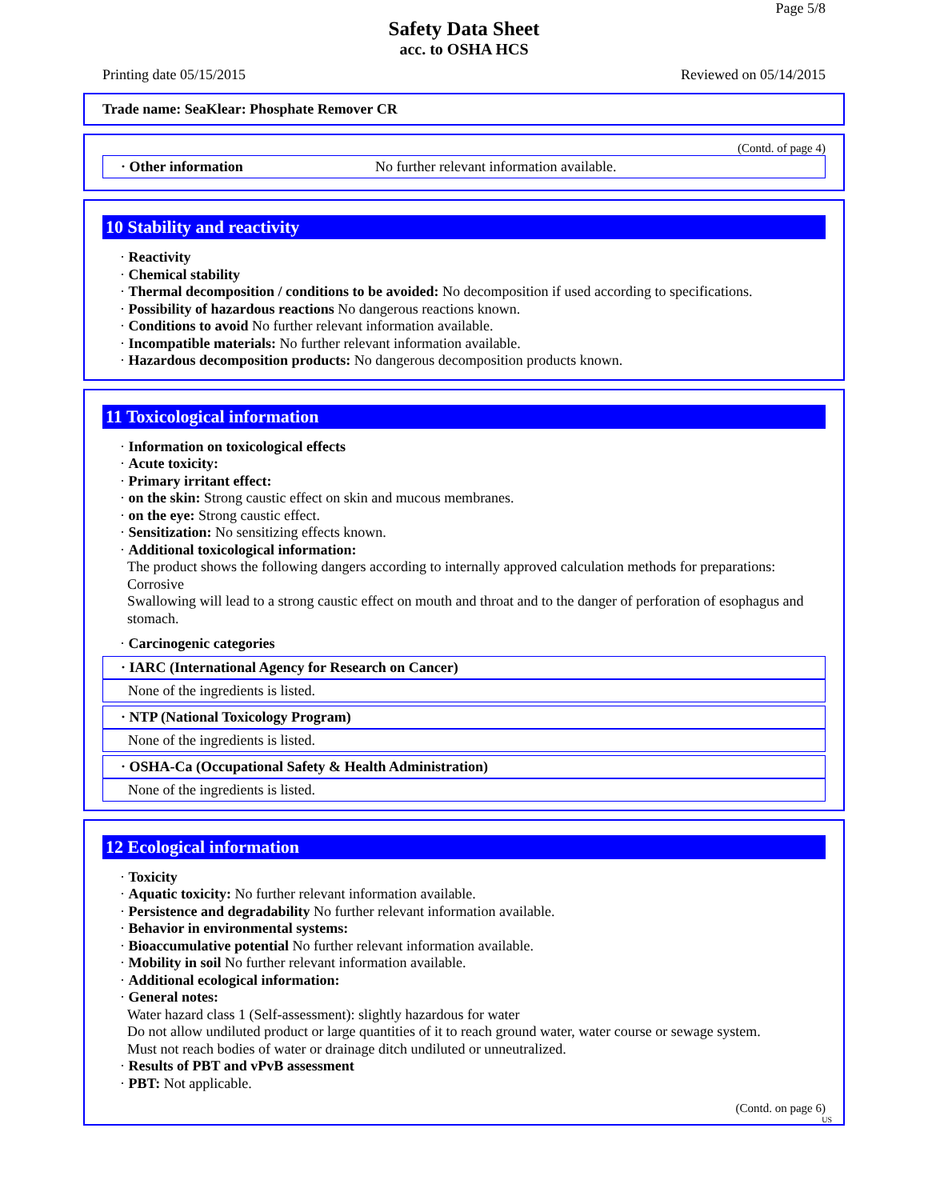Page 5/8
Safety Data Sheet
acc. to OSHA HCS
Printing date 05/15/2015 Reviewed on 05/14/2015
Trade name: SeaKlear: Phosphate Remover CR
(Contd. of page 4)
· Other information No further relevant information available.
10 Stability and reactivity
· Reactivity
· Chemical stability
· Thermal decomposition / conditions to be avoided: No decomposition if used according to specifications.
· Possibility of hazardous reactions No dangerous reactions known.
· Conditions to avoid No further relevant information available.
· Incompatible materials: No further relevant information available.
· Hazardous decomposition products: No dangerous decomposition products known.
11 Toxicological information
· Information on toxicological effects
· Acute toxicity:
· Primary irritant effect:
· on the skin: Strong caustic effect on skin and mucous membranes.
· on the eye: Strong caustic effect.
· Sensitization: No sensitizing effects known.
· Additional toxicological information:
The product shows the following dangers according to internally approved calculation methods for preparations:
Corrosive
Swallowing will lead to a strong caustic effect on mouth and throat and to the danger of perforation of esophagus and stomach.
· Carcinogenic categories
· IARC (International Agency for Research on Cancer)
None of the ingredients is listed.
· NTP (National Toxicology Program)
None of the ingredients is listed.
· OSHA-Ca (Occupational Safety & Health Administration)
None of the ingredients is listed.
12 Ecological information
· Toxicity
· Aquatic toxicity: No further relevant information available.
· Persistence and degradability No further relevant information available.
· Behavior in environmental systems:
· Bioaccumulative potential No further relevant information available.
· Mobility in soil No further relevant information available.
· Additional ecological information:
· General notes:
Water hazard class 1 (Self-assessment): slightly hazardous for water
Do not allow undiluted product or large quantities of it to reach ground water, water course or sewage system.
Must not reach bodies of water or drainage ditch undiluted or unneutralized.
· Results of PBT and vPvB assessment
· PBT: Not applicable.
(Contd. on page 6)
US